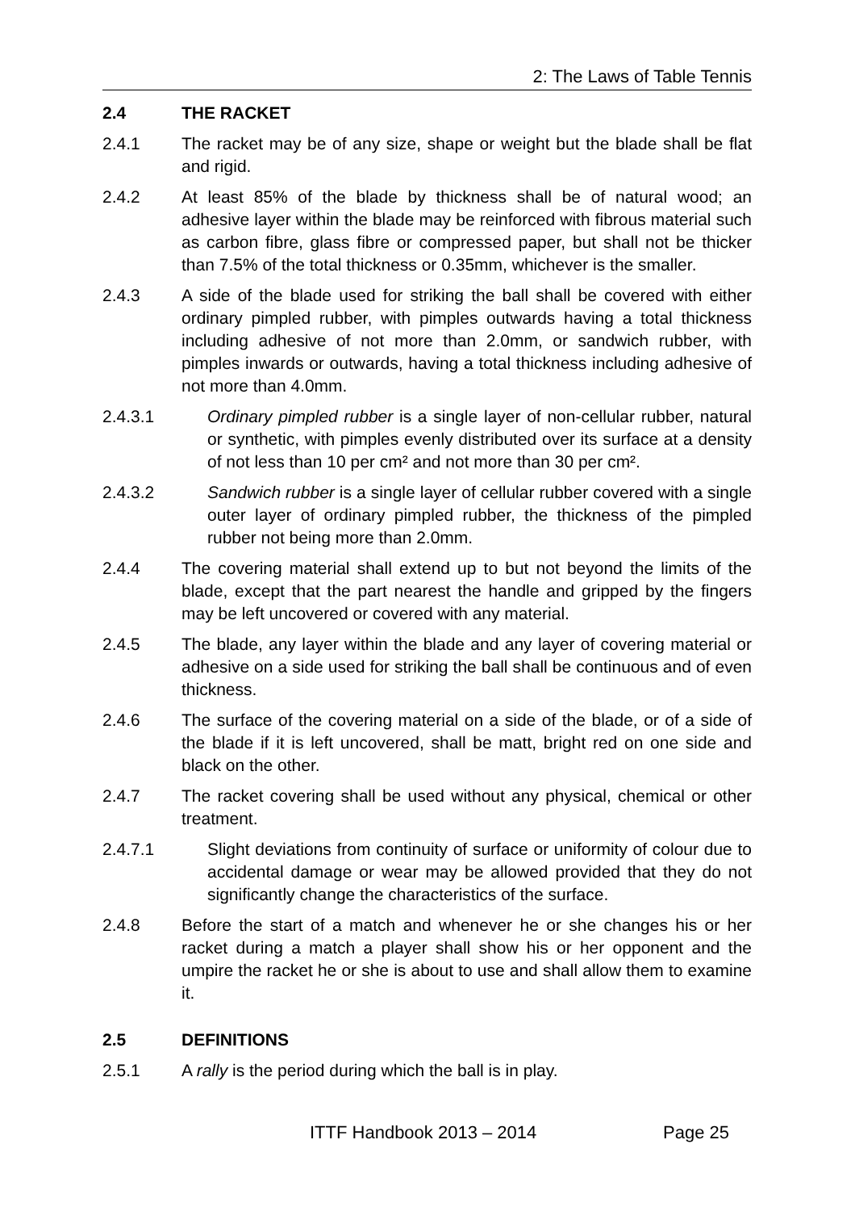2: The Laws of Table Tennis
2.4 THE RACKET
2.4.1 The racket may be of any size, shape or weight but the blade shall be flat and rigid.
2.4.2 At least 85% of the blade by thickness shall be of natural wood; an adhesive layer within the blade may be reinforced with fibrous material such as carbon fibre, glass fibre or compressed paper, but shall not be thicker than 7.5% of the total thickness or 0.35mm, whichever is the smaller.
2.4.3 A side of the blade used for striking the ball shall be covered with either ordinary pimpled rubber, with pimples outwards having a total thickness including adhesive of not more than 2.0mm, or sandwich rubber, with pimples inwards or outwards, having a total thickness including adhesive of not more than 4.0mm.
2.4.3.1 Ordinary pimpled rubber is a single layer of non-cellular rubber, natural or synthetic, with pimples evenly distributed over its surface at a density of not less than 10 per cm² and not more than 30 per cm².
2.4.3.2 Sandwich rubber is a single layer of cellular rubber covered with a single outer layer of ordinary pimpled rubber, the thickness of the pimpled rubber not being more than 2.0mm.
2.4.4 The covering material shall extend up to but not beyond the limits of the blade, except that the part nearest the handle and gripped by the fingers may be left uncovered or covered with any material.
2.4.5 The blade, any layer within the blade and any layer of covering material or adhesive on a side used for striking the ball shall be continuous and of even thickness.
2.4.6 The surface of the covering material on a side of the blade, or of a side of the blade if it is left uncovered, shall be matt, bright red on one side and black on the other.
2.4.7 The racket covering shall be used without any physical, chemical or other treatment.
2.4.7.1 Slight deviations from continuity of surface or uniformity of colour due to accidental damage or wear may be allowed provided that they do not significantly change the characteristics of the surface.
2.4.8 Before the start of a match and whenever he or she changes his or her racket during a match a player shall show his or her opponent and the umpire the racket he or she is about to use and shall allow them to examine it.
2.5 DEFINITIONS
2.5.1 A rally is the period during which the ball is in play.
ITTF Handbook 2013 – 2014 Page 25